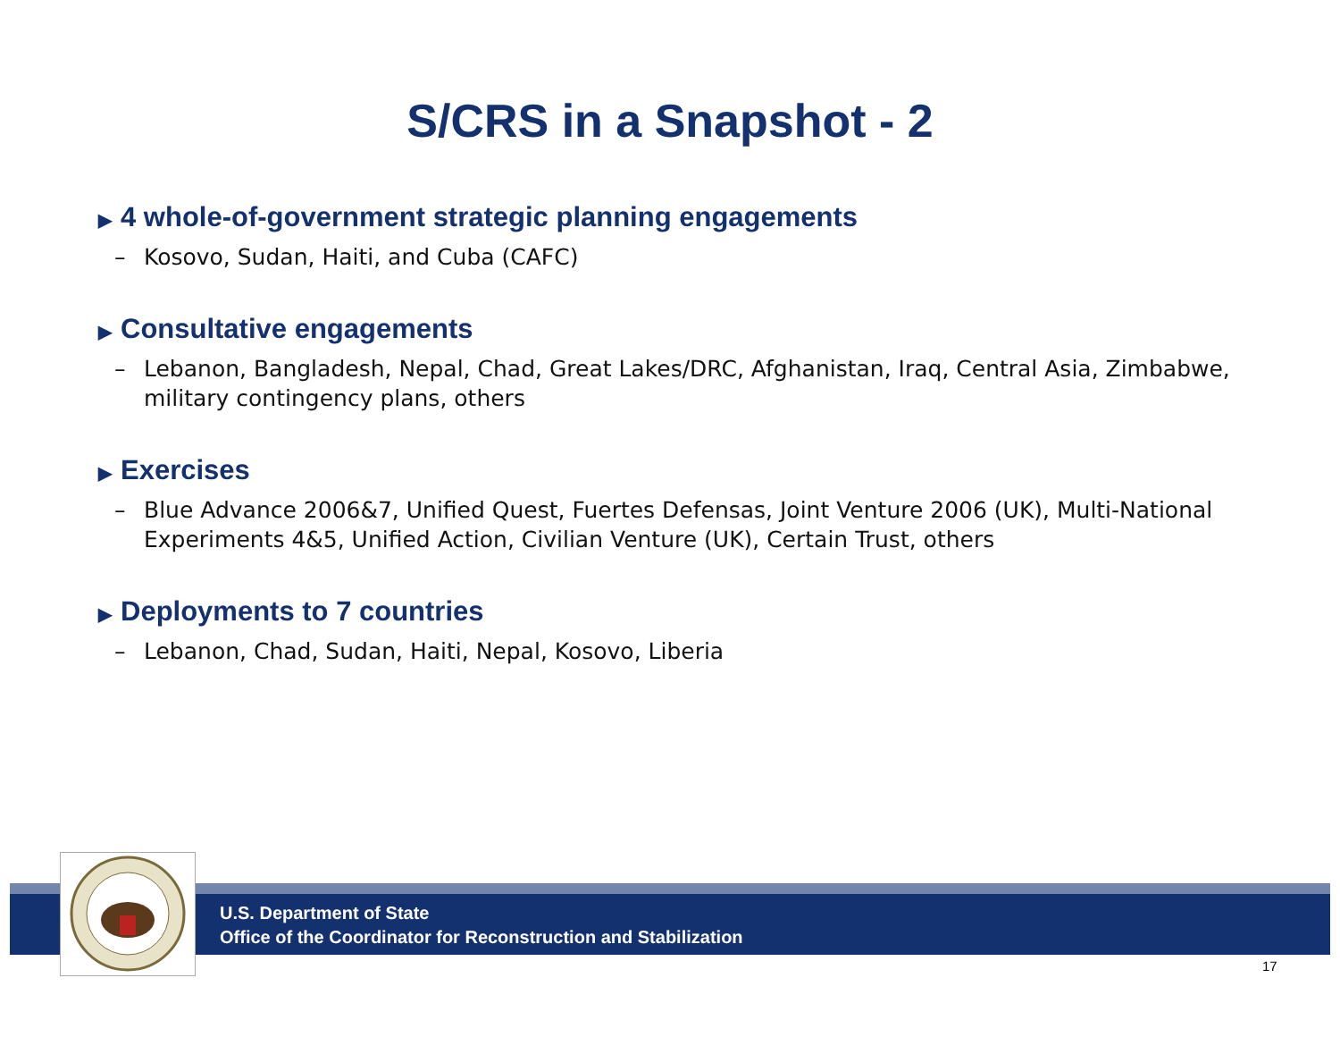S/CRS in a Snapshot - 2
▶ 4 whole-of-government strategic planning engagements
– Kosovo, Sudan, Haiti, and Cuba (CAFC)
▶ Consultative engagements
– Lebanon, Bangladesh, Nepal, Chad, Great Lakes/DRC, Afghanistan, Iraq, Central Asia, Zimbabwe, military contingency plans, others
▶ Exercises
– Blue Advance 2006&7, Unified Quest, Fuertes Defensas, Joint Venture 2006 (UK), Multi-National Experiments 4&5, Unified Action, Civilian Venture (UK), Certain Trust, others
▶ Deployments to 7 countries
– Lebanon, Chad, Sudan, Haiti, Nepal, Kosovo, Liberia
U.S. Department of State
Office of the Coordinator for Reconstruction and Stabilization
17